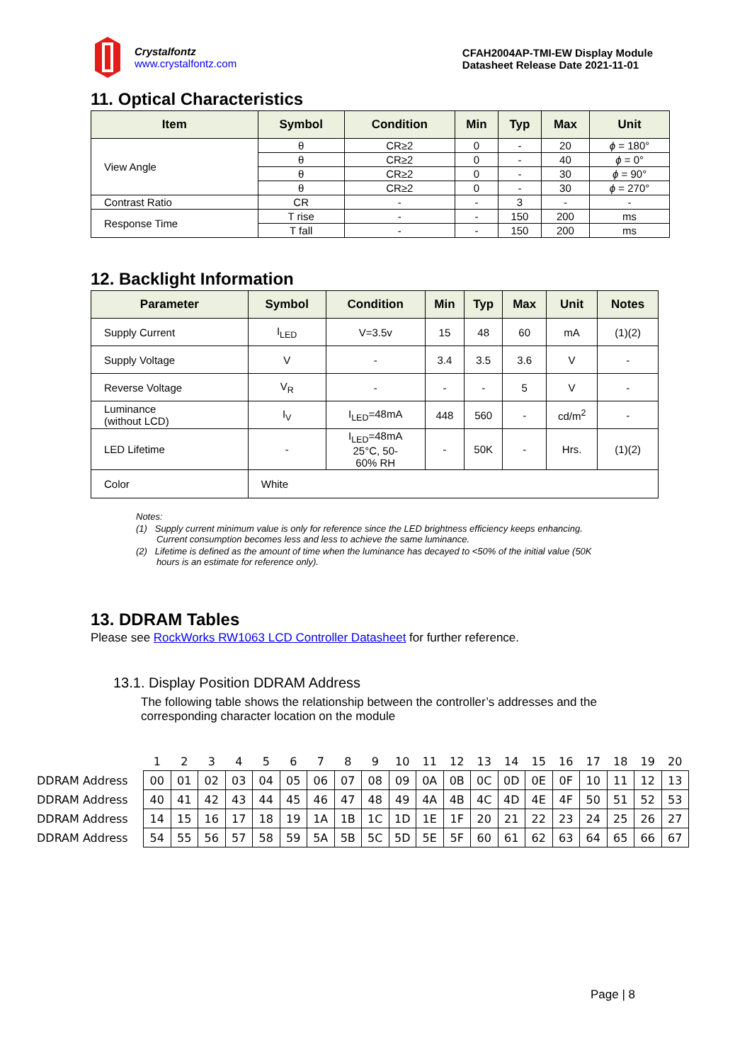Crystalfontz
www.crystalfontz.com
CFAH2004AP-TMI-EW Display Module
Datasheet Release Date 2021-11-01
11. Optical Characteristics
| Item | Symbol | Condition | Min | Typ | Max | Unit |
| --- | --- | --- | --- | --- | --- | --- |
| View Angle | θ | CR≥2 | 0 | - | 20 | ϕ = 180° |
| | θ | CR≥2 | 0 | - | 40 | ϕ = 0° |
| | θ | CR≥2 | 0 | - | 30 | ϕ = 90° |
| | θ | CR≥2 | 0 | - | 30 | ϕ = 270° |
| Contrast Ratio | CR | - | - | 3 | - | - |
| Response Time | T rise | - | - | 150 | 200 | ms |
| | T fall | - | - | 150 | 200 | ms |
12. Backlight Information
| Parameter | Symbol | Condition | Min | Typ | Max | Unit | Notes |
| --- | --- | --- | --- | --- | --- | --- | --- |
| Supply Current | I<sub>LED</sub> | V=3.5v | 15 | 48 | 60 | mA | (1)(2) |
| Supply Voltage | V | - | 3.4 | 3.5 | 3.6 | V | - |
| Reverse Voltage | V<sub>R</sub> | - | - | - | 5 | V | - |
| Luminance (without LCD) | I<sub>V</sub> | I<sub>LED</sub>=48mA | 448 | 560 | - | cd/m<sup>2</sup> | - |
| LED Lifetime | - | I<sub>LED</sub>=48mA 25°C, 50- 60% RH | - | 50K | - | Hrs. | (1)(2) |
| Color | White | | | | | | |
Notes:
(1) Supply current minimum value is only for reference since the LED brightness efficiency keeps enhancing.
Current consumption becomes less and less to achieve the same luminance.
(2) Lifetime is defined as the amount of time when the luminance has decayed to <50% of the initial value (50K
hours is an estimate for reference only).
13. DDRAM Tables
Please see RockWorks RW1063 LCD Controller Datasheet for further reference.
13.1. Display Position DDRAM Address
The following table shows the relationship between the controller’s addresses and the corresponding character location on the module
| | 1 | 2 | 3 | 4 | 5 | 6 | 7 | 8 | 9 | 10 | 11 | 12 | 13 | 14 | 15 | 16 | 17 | 18 | 19 | 20 |
| DDRAM Address | 00 | 01 | 02 | 03 | 04 | 05 | 06 | 07 | 08 | 09 | 0A | 0B | 0C | 0D | 0E | 0F | 10 | 11 | 12 | 13 |
| DDRAM Address | 40 | 41 | 42 | 43 | 44 | 45 | 46 | 47 | 48 | 49 | 4A | 4B | 4C | 4D | 4E | 4F | 50 | 51 | 52 | 53 |
| DDRAM Address | 14 | 15 | 16 | 17 | 18 | 19 | 1A | 1B | 1C | 1D | 1E | 1F | 20 | 21 | 22 | 23 | 24 | 25 | 26 | 27 |
| DDRAM Address | 54 | 55 | 56 | 57 | 58 | 59 | 5A | 5B | 5C | 5D | 5E | 5F | 60 | 61 | 62 | 63 | 64 | 65 | 66 | 67 |
Page | 8